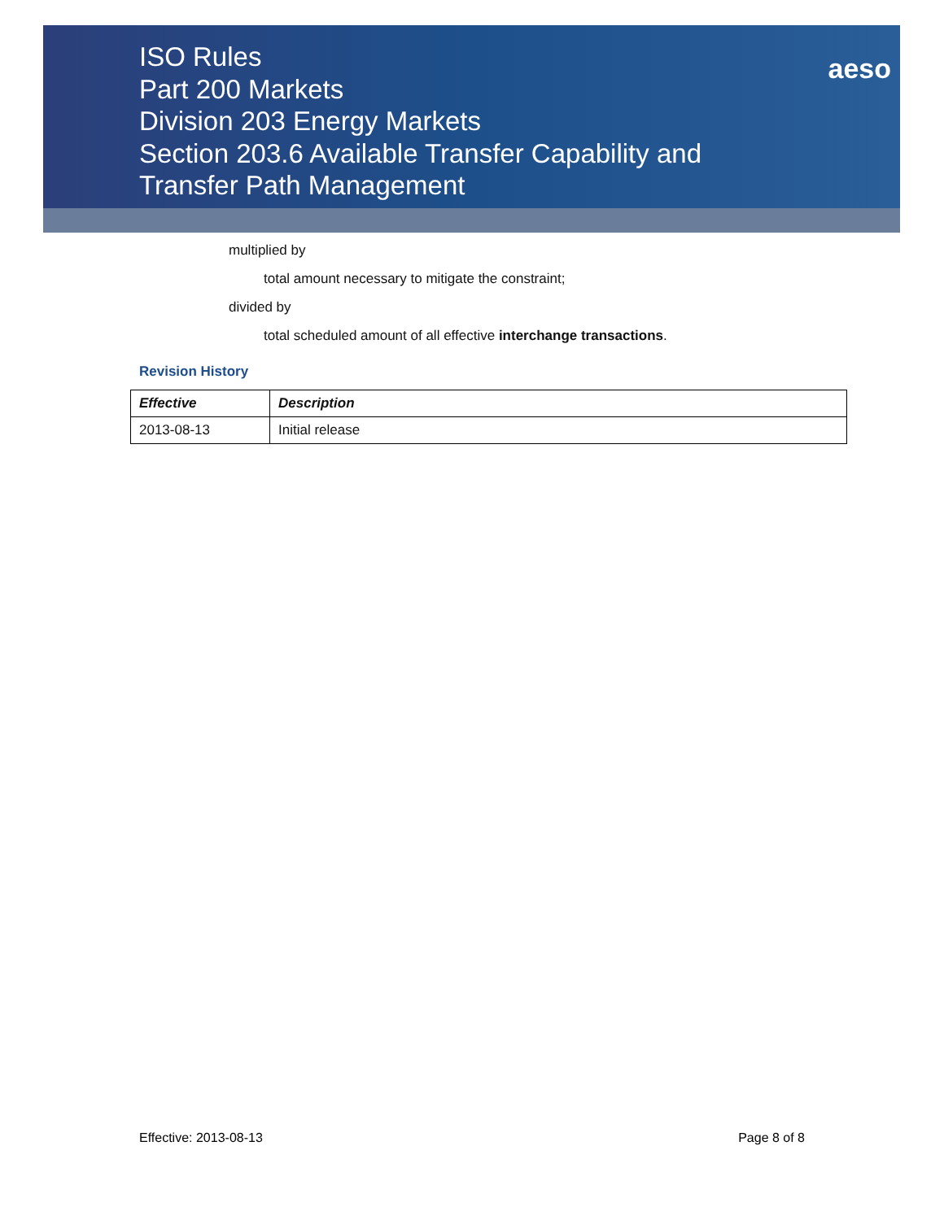ISO Rules
Part 200 Markets
Division 203 Energy Markets
Section 203.6 Available Transfer Capability and
Transfer Path Management
aeso
multiplied by
total amount necessary to mitigate the constraint;
divided by
total scheduled amount of all effective interchange transactions.
Revision History
| Effective | Description |
| --- | --- |
| 2013-08-13 | Initial release |
Effective: 2013-08-13 Page 8 of 8